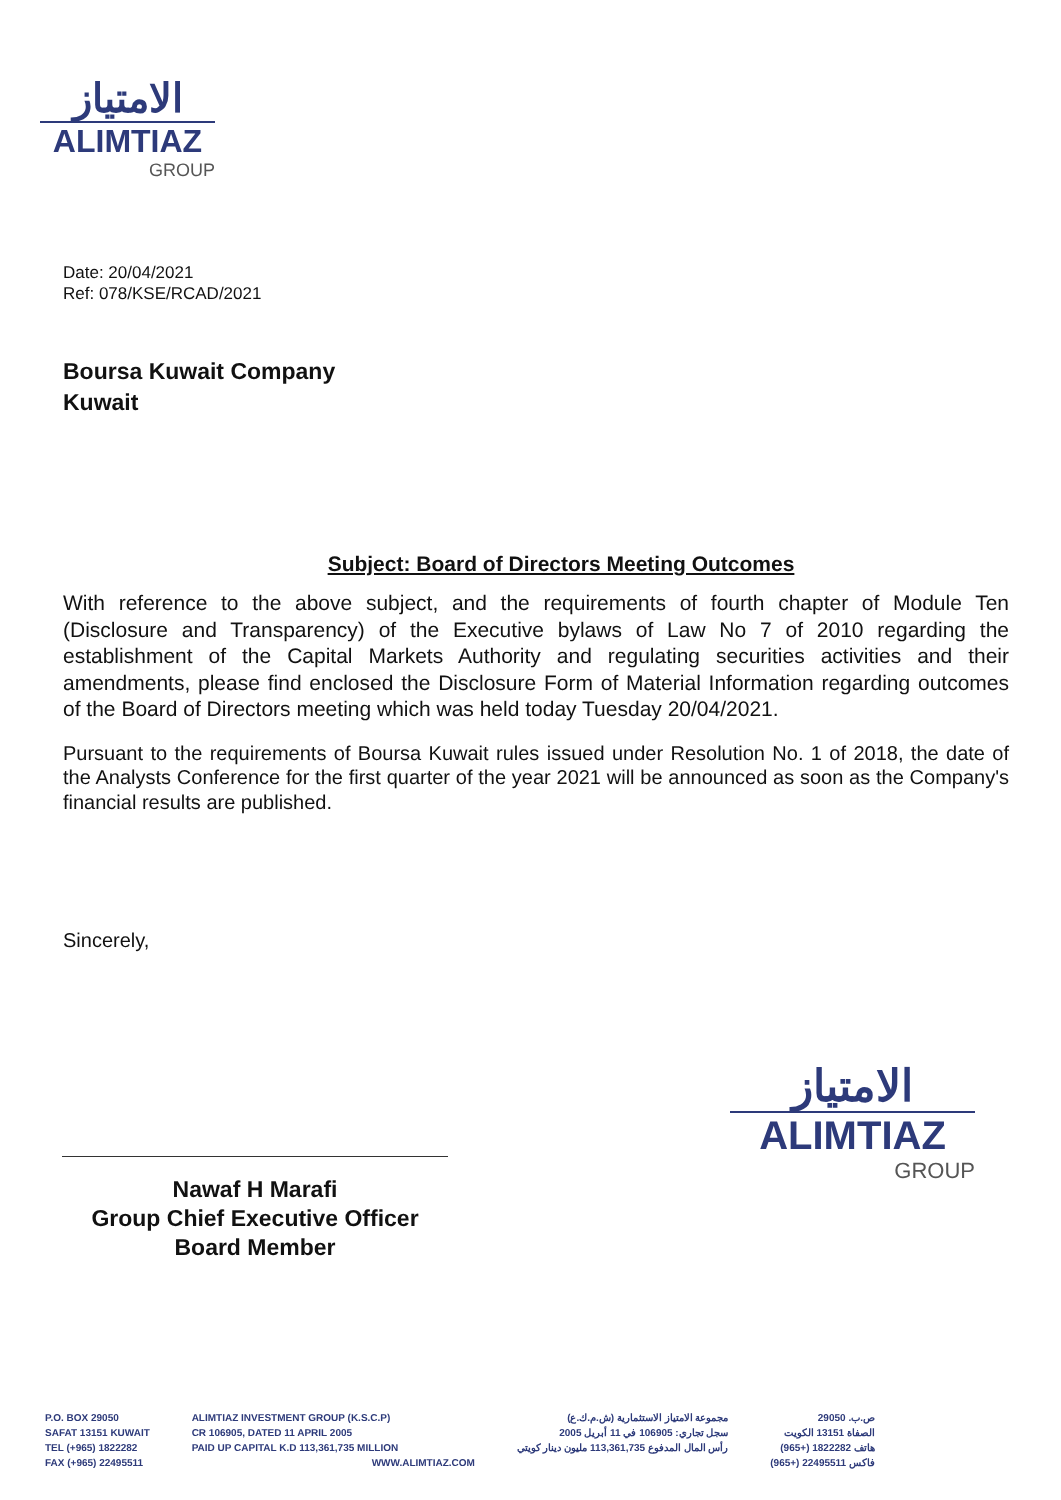الامتياز
ALIMTIAZ
GROUP
Date: 20/04/2021
Ref: 078/KSE/RCAD/2021
Boursa Kuwait Company
Kuwait
Subject: Board of Directors Meeting Outcomes
With reference to the above subject, and the requirements of fourth chapter of Module Ten (Disclosure and Transparency) of the Executive bylaws of Law No 7 of 2010 regarding the establishment of the Capital Markets Authority and regulating securities activities and their amendments, please find enclosed the Disclosure Form of Material Information regarding outcomes of the Board of Directors meeting which was held today Tuesday 20/04/2021.
Pursuant to the requirements of Boursa Kuwait rules issued under Resolution No. 1 of 2018, the date of the Analysts Conference for the first quarter of the year 2021 will be announced as soon as the Company's financial results are published.
Sincerely,
Nawaf H Marafi
Group Chief Executive Officer
Board Member
الامتياز
ALIMTIAZ
GROUP
P.O. BOX 29050
SAFAT 13151 KUWAIT
TEL (+965) 1822282
FAX (+965) 22495511
ALIMTIAZ INVESTMENT GROUP (K.S.C.P)
CR 106905, DATED 11 APRIL 2005
PAID UP CAPITAL K.D 113,361,735 MILLION
WWW.ALIMTIAZ.COM
مجموعة الامتياز الاستثمارية (ش.م.ك.ع)
سجل تجاري: 106905 في 11 أبريل 2005
رأس المال المدفوع 113,361,735 مليون دينار كويتي
ص.ب. 29050
الصفاة 13151 الكويت
هاتف 1822282 (+965)
فاكس 22495511 (+965)